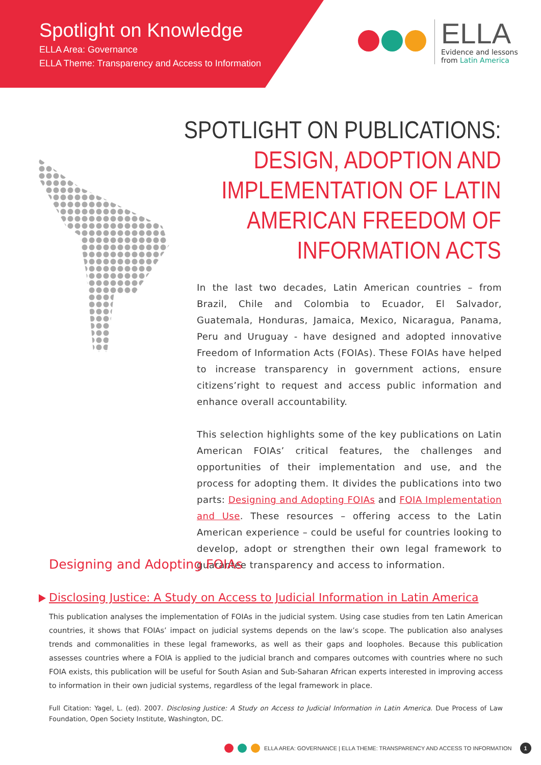Spotlight on Knowledge
ELLA Area: Governance
ELLA Theme: Transparency and Access to Information
ELLA
Evidence and lessons
from Latin America
SPOTLIGHT ON PUBLICATIONS:
DESIGN, ADOPTION AND
IMPLEMENTATION OF LATIN
AMERICAN FREEDOM OF
INFORMATION ACTS
In the last two decades, Latin American countries – from Brazil, Chile and Colombia to Ecuador, El Salvador, Guatemala, Honduras, Jamaica, Mexico, Nicaragua, Panama, Peru and Uruguay - have designed and adopted innovative Freedom of Information Acts (FOIAs). These FOIAs have helped to increase transparency in government actions, ensure citizens’right to request and access public information and enhance overall accountability.
This selection highlights some of the key publications on Latin American FOIAs’ critical features, the challenges and opportunities of their implementation and use, and the process for adopting them. It divides the publications into two parts: Designing and Adopting FOIAs and FOIA Implementation and Use. These resources – offering access to the Latin American experience – could be useful for countries looking to develop, adopt or strengthen their own legal framework to guarantee transparency and access to information.
Designing and Adopting FOIAs
Disclosing Justice: A Study on Access to Judicial Information in Latin America
This publication analyses the implementation of FOIAs in the judicial system. Using case studies from ten Latin American countries, it shows that FOIAs’ impact on judicial systems depends on the law’s scope. The publication also analyses trends and commonalities in these legal frameworks, as well as their gaps and loopholes. Because this publication assesses countries where a FOIA is applied to the judicial branch and compares outcomes with countries where no such FOIA exists, this publication will be useful for South Asian and Sub-Saharan African experts interested in improving access to information in their own judicial systems, regardless of the legal framework in place.
Full Citation: Yagel, L. (ed). 2007. Disclosing Justice: A Study on Access to Judicial Information in Latin America. Due Process of Law Foundation, Open Society Institute, Washington, DC.
ELLA AREA: GOVERNANCE | ELLA THEME: TRANSPARENCY AND ACCESS TO INFORMATION 1